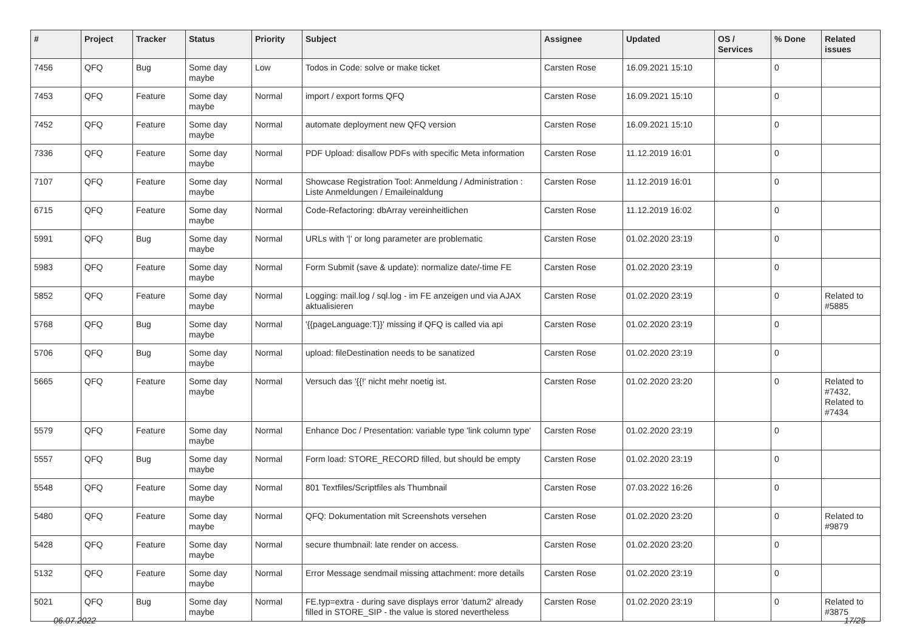| # | Project | Tracker | Status | Priority | Subject | Assignee | Updated | OS / Services | % Done | Related issues |
| --- | --- | --- | --- | --- | --- | --- | --- | --- | --- | --- |
| 7456 | QFQ | Bug | Some day maybe | Low | Todos in Code: solve or make ticket | Carsten Rose | 16.09.2021 15:10 | | 0 | |
| 7453 | QFQ | Feature | Some day maybe | Normal | import / export forms QFQ | Carsten Rose | 16.09.2021 15:10 | | 0 | |
| 7452 | QFQ | Feature | Some day maybe | Normal | automate deployment new QFQ version | Carsten Rose | 16.09.2021 15:10 | | 0 | |
| 7336 | QFQ | Feature | Some day maybe | Normal | PDF Upload: disallow PDFs with specific Meta information | Carsten Rose | 11.12.2019 16:01 | | 0 | |
| 7107 | QFQ | Feature | Some day maybe | Normal | Showcase Registration Tool: Anmeldung / Administration : Liste Anmeldungen / Emaileinaldung | Carsten Rose | 11.12.2019 16:01 | | 0 | |
| 6715 | QFQ | Feature | Some day maybe | Normal | Code-Refactoring: dbArray vereinheitlichen | Carsten Rose | 11.12.2019 16:02 | | 0 | |
| 5991 | QFQ | Bug | Some day maybe | Normal | URLs with '/' or long parameter are problematic | Carsten Rose | 01.02.2020 23:19 | | 0 | |
| 5983 | QFQ | Feature | Some day maybe | Normal | Form Submit (save & update): normalize date/-time FE | Carsten Rose | 01.02.2020 23:19 | | 0 | |
| 5852 | QFQ | Feature | Some day maybe | Normal | Logging: mail.log / sql.log - im FE anzeigen und via AJAX aktualisieren | Carsten Rose | 01.02.2020 23:19 | | 0 | Related to #5885 |
| 5768 | QFQ | Bug | Some day maybe | Normal | '{{pageLanguage:T}}' missing if QFQ is called via api | Carsten Rose | 01.02.2020 23:19 | | 0 | |
| 5706 | QFQ | Bug | Some day maybe | Normal | upload: fileDestination needs to be sanatized | Carsten Rose | 01.02.2020 23:19 | | 0 | |
| 5665 | QFQ | Feature | Some day maybe | Normal | Versuch das '{{!' nicht mehr noetig ist. | Carsten Rose | 01.02.2020 23:20 | | 0 | Related to #7432, Related to #7434 |
| 5579 | QFQ | Feature | Some day maybe | Normal | Enhance Doc / Presentation: variable type 'link column type' | Carsten Rose | 01.02.2020 23:19 | | 0 | |
| 5557 | QFQ | Bug | Some day maybe | Normal | Form load: STORE_RECORD filled, but should be empty | Carsten Rose | 01.02.2020 23:19 | | 0 | |
| 5548 | QFQ | Feature | Some day maybe | Normal | 801 Textfiles/Scriptfiles als Thumbnail | Carsten Rose | 07.03.2022 16:26 | | 0 | |
| 5480 | QFQ | Feature | Some day maybe | Normal | QFQ: Dokumentation mit Screenshots versehen | Carsten Rose | 01.02.2020 23:20 | | 0 | Related to #9879 |
| 5428 | QFQ | Feature | Some day maybe | Normal | secure thumbnail: late render on access. | Carsten Rose | 01.02.2020 23:20 | | 0 | |
| 5132 | QFQ | Feature | Some day maybe | Normal | Error Message sendmail missing attachment: more details | Carsten Rose | 01.02.2020 23:19 | | 0 | |
| 5021 | QFQ | Bug | Some day maybe | Normal | FE.typ=extra - during save displays error 'datum2' already filled in STORE_SIP - the value is stored nevertheless | Carsten Rose | 01.02.2020 23:19 | | 0 | Related to #3875 |
06.07.2022 17/25